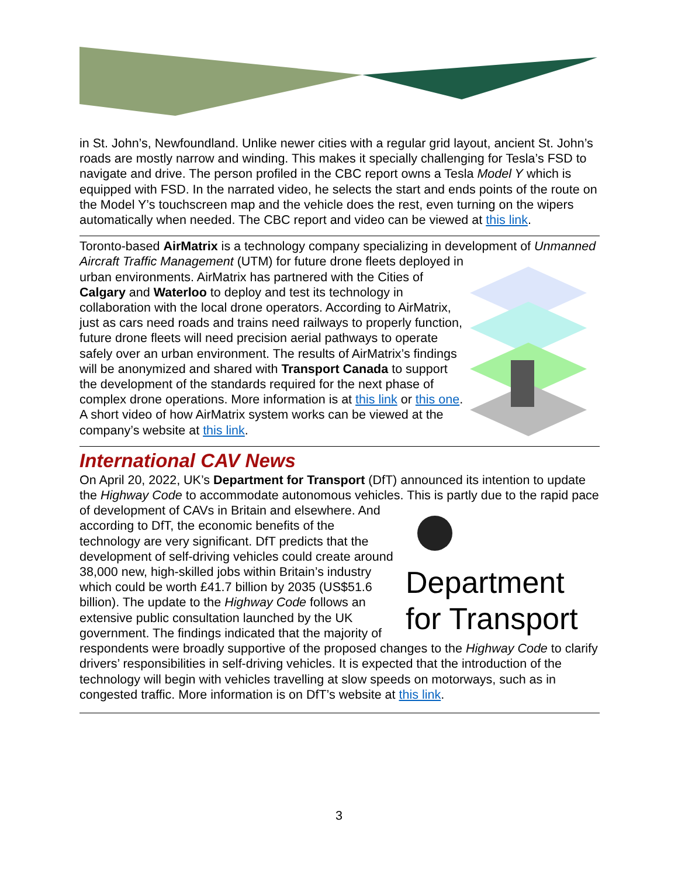in St. John’s, Newfoundland. Unlike newer cities with a regular grid layout, ancient St. John’s roads are mostly narrow and winding. This makes it specially challenging for Tesla’s FSD to navigate and drive. The person profiled in the CBC report owns a Tesla Model Y which is equipped with FSD. In the narrated video, he selects the start and ends points of the route on the Model Y’s touchscreen map and the vehicle does the rest, even turning on the wipers automatically when needed. The CBC report and video can be viewed at this link.
Toronto-based AirMatrix is a technology company specializing in development of Unmanned Aircraft Traffic Management (UTM) for future drone fleets deployed in urban environments. AirMatrix has partnered with the Cities of Calgary and Waterloo to deploy and test its technology in collaboration with the local drone operators. According to AirMatrix, just as cars need roads and trains need railways to properly function, future drone fleets will need precision aerial pathways to operate safely over an urban environment. The results of AirMatrix’s findings will be anonymized and shared with Transport Canada to support the development of the standards required for the next phase of complex drone operations. More information is at this link or this one. A short video of how AirMatrix system works can be viewed at the company’s website at this link.
International CAV News
On April 20, 2022, UK’s Department for Transport (DfT) announced its intention to update the Highway Code to accommodate autonomous vehicles. This is partly due to
Department for Transport the rapid pace of development of CAVs in Britain and elsewhere. And according to DfT, the economic benefits of the technology are very significant. DfT predicts that the development of self-driving vehicles could create around 38,000 new, high-skilled jobs within Britain’s industry which could be worth £41.7 billion by 2035 (US$51.6 billion). The update to the Highway Code follows an extensive public consultation launched by the UK government. The findings indicated that the majority of respondents were broadly supportive of the proposed changes to the Highway Code to clarify drivers’ responsibilities in self-driving vehicles. It is expected that the introduction of the technology will begin with vehicles travelling at slow speeds on motorways, such as in congested traffic. More information is on DfT’s website at this link.
3